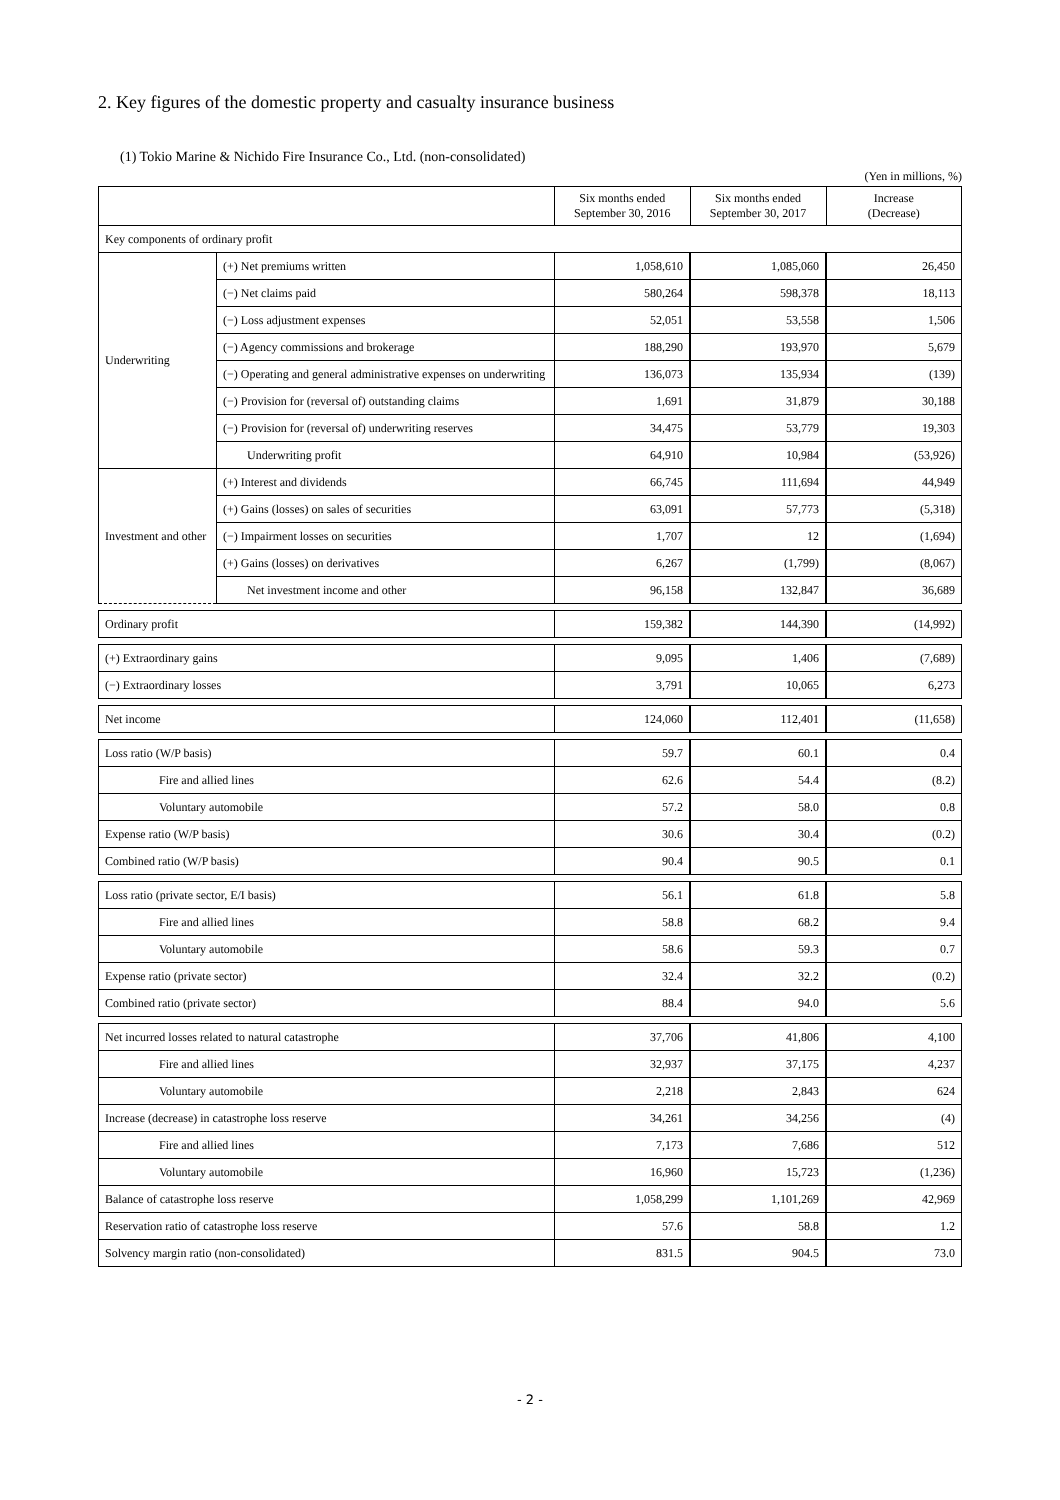2. Key figures of the domestic property and casualty insurance business
(1) Tokio Marine & Nichido Fire Insurance Co., Ltd. (non-consolidated)
(Yen in millions, %)
| | | Six months ended September 30, 2016 | Six months ended September 30, 2017 | Increase (Decrease) |
| --- | --- | --- | --- | --- |
| Key components of ordinary profit | | | | |
| Underwriting | (+) Net premiums written | 1,058,610 | 1,085,060 | 26,450 |
| | (−) Net claims paid | 580,264 | 598,378 | 18,113 |
| | (−) Loss adjustment expenses | 52,051 | 53,558 | 1,506 |
| | (−) Agency commissions and brokerage | 188,290 | 193,970 | 5,679 |
| | (−) Operating and general administrative expenses on underwriting | 136,073 | 135,934 | (139) |
| | (−) Provision for (reversal of) outstanding claims | 1,691 | 31,879 | 30,188 |
| | (−) Provision for (reversal of) underwriting reserves | 34,475 | 53,779 | 19,303 |
| | Underwriting profit | 64,910 | 10,984 | (53,926) |
| Investment and other | (+) Interest and dividends | 66,745 | 111,694 | 44,949 |
| | (+) Gains (losses) on sales of securities | 63,091 | 57,773 | (5,318) |
| | (−) Impairment losses on securities | 1,707 | 12 | (1,694) |
| | (+) Gains (losses) on derivatives | 6,267 | (1,799) | (8,067) |
| | Net investment income and other | 96,158 | 132,847 | 36,689 |
| Ordinary profit | | 159,382 | 144,390 | (14,992) |
| (+) Extraordinary gains | | 9,095 | 1,406 | (7,689) |
| (−) Extraordinary losses | | 3,791 | 10,065 | 6,273 |
| Net income | | 124,060 | 112,401 | (11,658) |
| Loss ratio (W/P basis) | | 59.7 | 60.1 | 0.4 |
| Fire and allied lines | | 62.6 | 54.4 | (8.2) |
| Voluntary automobile | | 57.2 | 58.0 | 0.8 |
| Expense ratio (W/P basis) | | 30.6 | 30.4 | (0.2) |
| Combined ratio (W/P basis) | | 90.4 | 90.5 | 0.1 |
| Loss ratio (private sector, E/I basis) | | 56.1 | 61.8 | 5.8 |
| Fire and allied lines | | 58.8 | 68.2 | 9.4 |
| Voluntary automobile | | 58.6 | 59.3 | 0.7 |
| Expense ratio (private sector) | | 32.4 | 32.2 | (0.2) |
| Combined ratio (private sector) | | 88.4 | 94.0 | 5.6 |
| Net incurred losses related to natural catastrophe | | 37,706 | 41,806 | 4,100 |
| Fire and allied lines | | 32,937 | 37,175 | 4,237 |
| Voluntary automobile | | 2,218 | 2,843 | 624 |
| Increase (decrease) in catastrophe loss reserve | | 34,261 | 34,256 | (4) |
| Fire and allied lines | | 7,173 | 7,686 | 512 |
| Voluntary automobile | | 16,960 | 15,723 | (1,236) |
| Balance of catastrophe loss reserve | | 1,058,299 | 1,101,269 | 42,969 |
| Reservation ratio of catastrophe loss reserve | | 57.6 | 58.8 | 1.2 |
| Solvency margin ratio (non-consolidated) | | 831.5 | 904.5 | 73.0 |
- 2 -